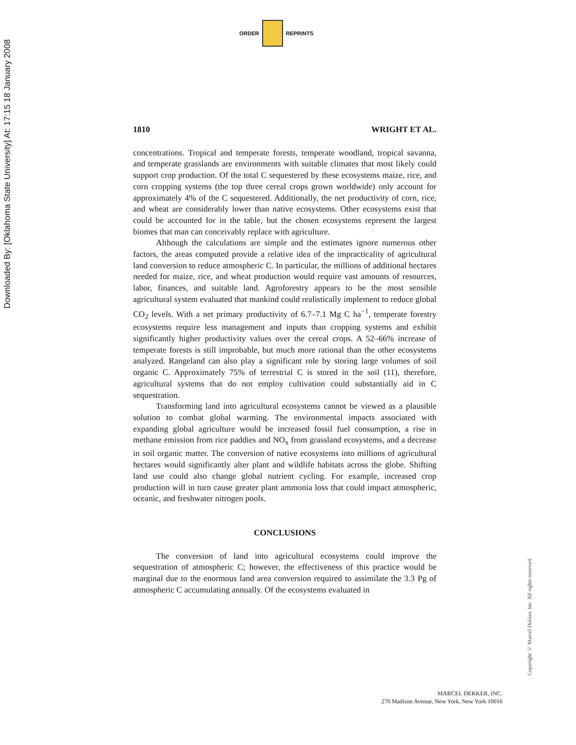Downloaded By: [Oklahoma State University] At: 17:15 18 January 2008
ORDER REPRINTS
1810 WRIGHT ET AL.
concentrations. Tropical and temperate forests, temperate woodland, tropical savanna, and temperate grasslands are environments with suitable climates that most likely could support crop production. Of the total C sequestered by these ecosystems maize, rice, and corn cropping systems (the top three cereal crops grown worldwide) only account for approximately 4% of the C sequestered. Additionally, the net productivity of corn, rice, and wheat are considerably lower than native ecosystems. Other ecosystems exist that could be accounted for in the table, but the chosen ecosystems represent the largest biomes that man can conceivably replace with agriculture.
Although the calculations are simple and the estimates ignore numerous other factors, the areas computed provide a relative idea of the impracticality of agricultural land conversion to reduce atmospheric C. In particular, the millions of additional hectares needed for maize, rice, and wheat production would require vast amounts of resources, labor, finances, and suitable land. Agroforestry appears to be the most sensible agricultural system evaluated that mankind could realistically implement to reduce global CO<sub>2</sub> levels. With a net primary productivity of 6.7–7.1 Mg C ha<sup>−1</sup>, temperate forestry ecosystems require less management and inputs than cropping systems and exhibit significantly higher productivity values over the cereal crops. A 52–66% increase of temperate forests is still improbable, but much more rational than the other ecosystems analyzed. Rangeland can also play a significant role by storing large volumes of soil organic C. Approximately 75% of terrestrial C is stored in the soil (11), therefore, agricultural systems that do not employ cultivation could substantially aid in C sequestration.
Transforming land into agricultural ecosystems cannot be viewed as a plausible solution to combat global warming. The environmental impacts associated with expanding global agriculture would be increased fossil fuel consumption, a rise in methane emission from rice paddies and NO<sub>x</sub> from grassland ecosystems, and a decrease in soil organic matter. The conversion of native ecosystems into millions of agricultural hectares would significantly alter plant and wildlife habitats across the globe. Shifting land use could also change global nutrient cycling. For example, increased crop production will in turn cause greater plant ammonia loss that could impact atmospheric, oceanic, and freshwater nitrogen pools.
CONCLUSIONS
The conversion of land into agricultural ecosystems could improve the sequestration of atmospheric C; however, the effectiveness of this practice would be marginal due to the enormous land area conversion required to assimilate the 3.3 Pg of atmospheric C accumulating annually. Of the ecosystems evaluated in
Copyright © Marcel Dekker, Inc. All rights reserved.
MARCEL DEKKER, INC.
270 Madison Avenue, New York, New York 10016